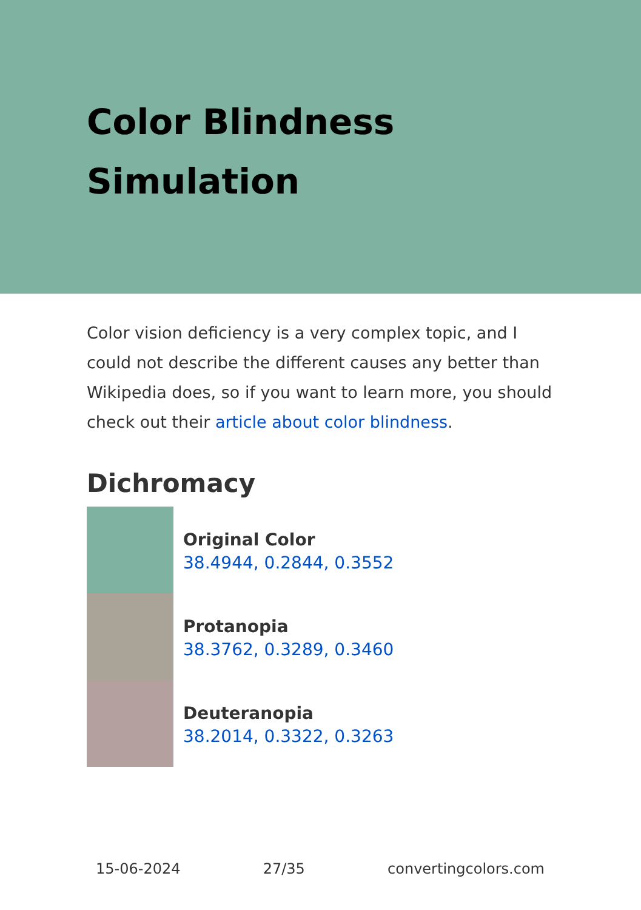Color Blindness Simulation
Color vision deficiency is a very complex topic, and I could not describe the different causes any better than Wikipedia does, so if you want to learn more, you should check out their article about color blindness.
Dichromacy
Original Color
38.4944, 0.2844, 0.3552
Protanopia
38.3762, 0.3289, 0.3460
Deuteranopia
38.2014, 0.3322, 0.3263
15-06-2024 27/35 convertingcolors.com